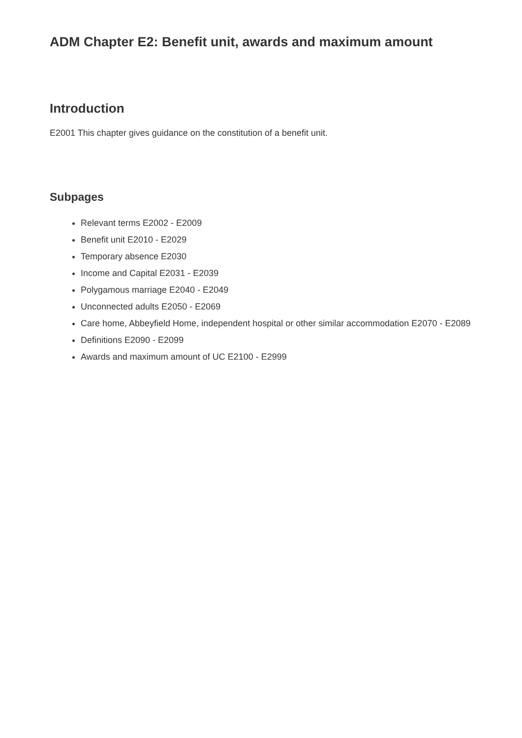ADM Chapter E2: Benefit unit, awards and maximum amount
Introduction
E2001 This chapter gives guidance on the constitution of a benefit unit.
Subpages
Relevant terms E2002 - E2009
Benefit unit E2010 - E2029
Temporary absence E2030
Income and Capital E2031 - E2039
Polygamous marriage E2040 - E2049
Unconnected adults E2050 - E2069
Care home, Abbeyfield Home, independent hospital or other similar accommodation E2070 - E2089
Definitions E2090 - E2099
Awards and maximum amount of UC E2100 - E2999